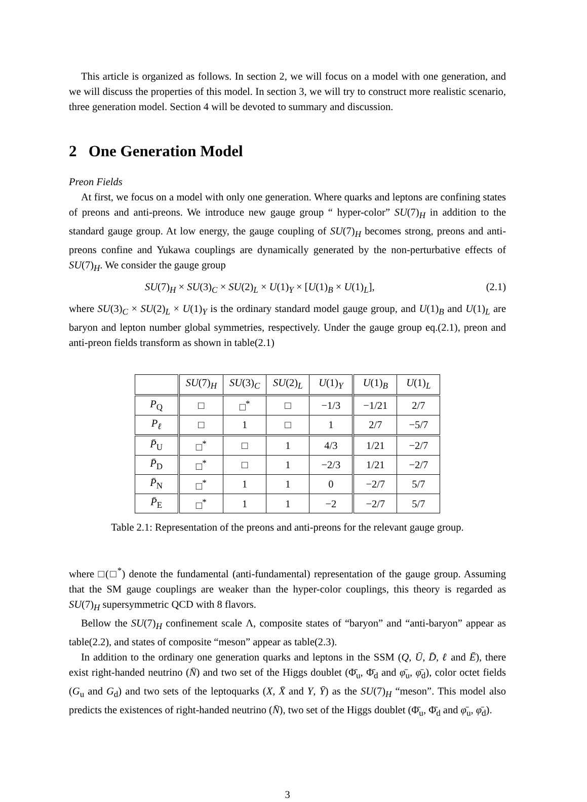This article is organized as follows. In section 2, we will focus on a model with one generation, and we will discuss the properties of this model. In section 3, we will try to construct more realistic scenario, three generation model. Section 4 will be devoted to summary and discussion.
2 One Generation Model
Preon Fields
At first, we focus on a model with only one generation. Where quarks and leptons are confining states of preons and anti-preons. We introduce new gauge group “ hyper-color” SU(7)<sub>H</sub> in addition to the standard gauge group. At low energy, the gauge coupling of SU(7)<sub>H</sub> becomes strong, preons and anti-preons confine and Yukawa couplings are dynamically generated by the non-perturbative effects of SU(7)<sub>H</sub>. We consider the gauge group
SU(7)<sub>H</sub> × SU(3)<sub>C</sub> × SU(2)<sub>L</sub> × U(1)<sub>Y</sub> × [U(1)<sub>B</sub> × U(1)<sub>L</sub>], (2.1)
where SU(3)<sub>C</sub> × SU(2)<sub>L</sub> × U(1)<sub>Y</sub> is the ordinary standard model gauge group, and U(1)<sub>B</sub> and U(1)<sub>L</sub> are baryon and lepton number global symmetries, respectively. Under the gauge group eq.(2.1), preon and anti-preon fields transform as shown in table(2.1)
| | SU (7)<sub>H</sub> | SU (3)<sub>C</sub> | SU (2)<sub>L</sub> | U (1)<sub>Y</sub> | U (1)<sub>B</sub> | U (1)<sub>L</sub> |
| --- | --- | --- | --- | --- | --- | --- |
| P<sub>Q</sub> | □ | □<sup>*</sup> | □ | −1/3 | −1/21 | 2/7 |
| P<sub>ℓ</sub> | □ | 1 | □ | 1 | 2/7 | −5/7 |
| P̄<sub>U</sub> | □<sup>*</sup> | □ | 1 | 4/3 | 1/21 | −2/7 |
| P̄<sub>D</sub> | □<sup>*</sup> | □ | 1 | −2/3 | 1/21 | −2/7 |
| P̄<sub>N</sub> | □<sup>*</sup> | 1 | 1 | 0 | −2/7 | 5/7 |
| P̄<sub>E</sub> | □<sup>*</sup> | 1 | 1 | −2 | −2/7 | 5/7 |
Table 2.1: Representation of the preons and anti-preons for the relevant gauge group.
where □(□<sup>*</sup>) denote the fundamental (anti-fundamental) representation of the gauge group. Assuming that the SM gauge couplings are weaker than the hyper-color couplings, this theory is regarded as SU(7)<sub>H</sub> supersymmetric QCD with 8 flavors.
Bellow the SU(7)<sub>H</sub> confinement scale Λ, composite states of “baryon” and “anti-baryon” appear as table(2.2), and states of composite “meson” appear as table(2.3).
In addition to the ordinary one generation quarks and leptons in the SSM (Q, Ū, D̄, ℓ and Ē), there exist right-handed neutrino (N̄) and two set of the Higgs doublet (Φ̄<sub>u</sub>, Φ̄<sub>d</sub> and φ̄<sub>u</sub>, φ̄<sub>d</sub>), color octet fields (G<sub>u</sub> and G<sub>d</sub>) and two sets of the leptoquarks (X, X̄ and Y, Ȳ) as the SU(7)<sub>H</sub> “meson”. This model also predicts the existences of right-handed neutrino (N̄), two set of the Higgs doublet (Φ̄<sub>u</sub>, Φ̄<sub>d</sub> and φ̄<sub>u</sub>, φ̄<sub>d</sub>).
3